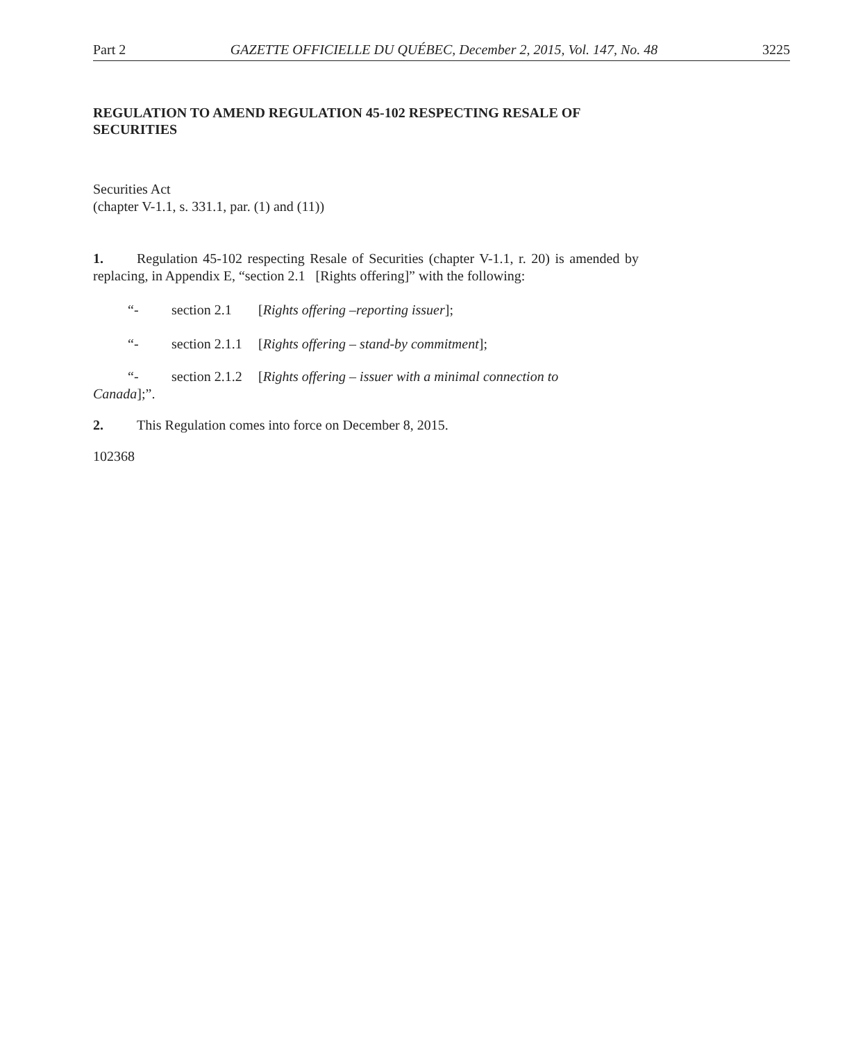Part 2 GAZETTE OFFICIELLE DU QUÉBEC, December 2, 2015, Vol. 147, No. 48 3225
REGULATION TO AMEND REGULATION 45-102 RESPECTING RESALE OF SECURITIES
Securities Act
(chapter V-1.1, s. 331.1, par. (1) and (11))
1. Regulation 45-102 respecting Resale of Securities (chapter V-1.1, r. 20) is amended by replacing, in Appendix E, “section 2.1 [Rights offering]” with the following:
“- section 2.1 [Rights offering –reporting issuer];
“- section 2.1.1 [Rights offering – stand-by commitment];
“- section 2.1.2 [Rights offering – issuer with a minimal connection to
Canada];”.
2. This Regulation comes into force on December 8, 2015.
102368